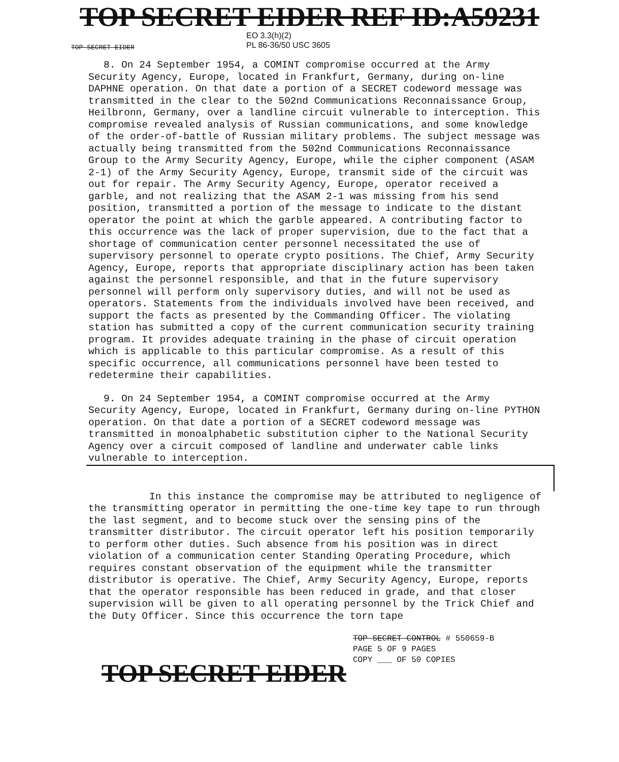TOP SECRET EIDER REF ID:A59231
TOP SECRET EIDER
EO 3.3(h)(2)
PL 86-36/50 USC 3605
8. On 24 September 1954, a COMINT compromise occurred at the Army Security Agency, Europe, located in Frankfurt, Germany, during on-line DAPHNE operation. On that date a portion of a SECRET codeword message was transmitted in the clear to the 502nd Communications Reconnaissance Group, Heilbronn, Germany, over a landline circuit vulnerable to interception. This compromise revealed analysis of Russian communications, and some knowledge of the order-of-battle of Russian military problems. The subject message was actually being transmitted from the 502nd Communications Reconnaissance Group to the Army Security Agency, Europe, while the cipher component (ASAM 2-1) of the Army Security Agency, Europe, transmit side of the circuit was out for repair. The Army Security Agency, Europe, operator received a garble, and not realizing that the ASAM 2-1 was missing from his send position, transmitted a portion of the message to indicate to the distant operator the point at which the garble appeared. A contributing factor to this occurrence was the lack of proper supervision, due to the fact that a shortage of communication center personnel necessitated the use of supervisory personnel to operate crypto positions. The Chief, Army Security Agency, Europe, reports that appropriate disciplinary action has been taken against the personnel responsible, and that in the future supervisory personnel will perform only supervisory duties, and will not be used as operators. Statements from the individuals involved have been received, and support the facts as presented by the Commanding Officer. The violating station has submitted a copy of the current communication security training program. It provides adequate training in the phase of circuit operation which is applicable to this particular compromise. As a result of this specific occurrence, all communications personnel have been tested to redetermine their capabilities.
9. On 24 September 1954, a COMINT compromise occurred at the Army Security Agency, Europe, located in Frankfurt, Germany during on-line PYTHON operation. On that date a portion of a SECRET codeword message was transmitted in monoalphabetic substitution cipher to the National Security Agency over a circuit composed of landline and underwater cable links vulnerable to interception.
In this instance the compromise may be attributed to negligence of the transmitting operator in permitting the one-time key tape to run through the last segment, and to become stuck over the sensing pins of the transmitter distributor. The circuit operator left his position temporarily to perform other duties. Such absence from his position was in direct violation of a communication center Standing Operating Procedure, which requires constant observation of the equipment while the transmitter distributor is operative. The Chief, Army Security Agency, Europe, reports that the operator responsible has been reduced in grade, and that closer supervision will be given to all operating personnel by the Trick Chief and the Duty Officer. Since this occurrence the torn tape
TOP SECRET CONTROL # 550659-B
PAGE 5 OF 9 PAGES
COPY ___ OF 50 COPIES
TOP SECRET EIDER